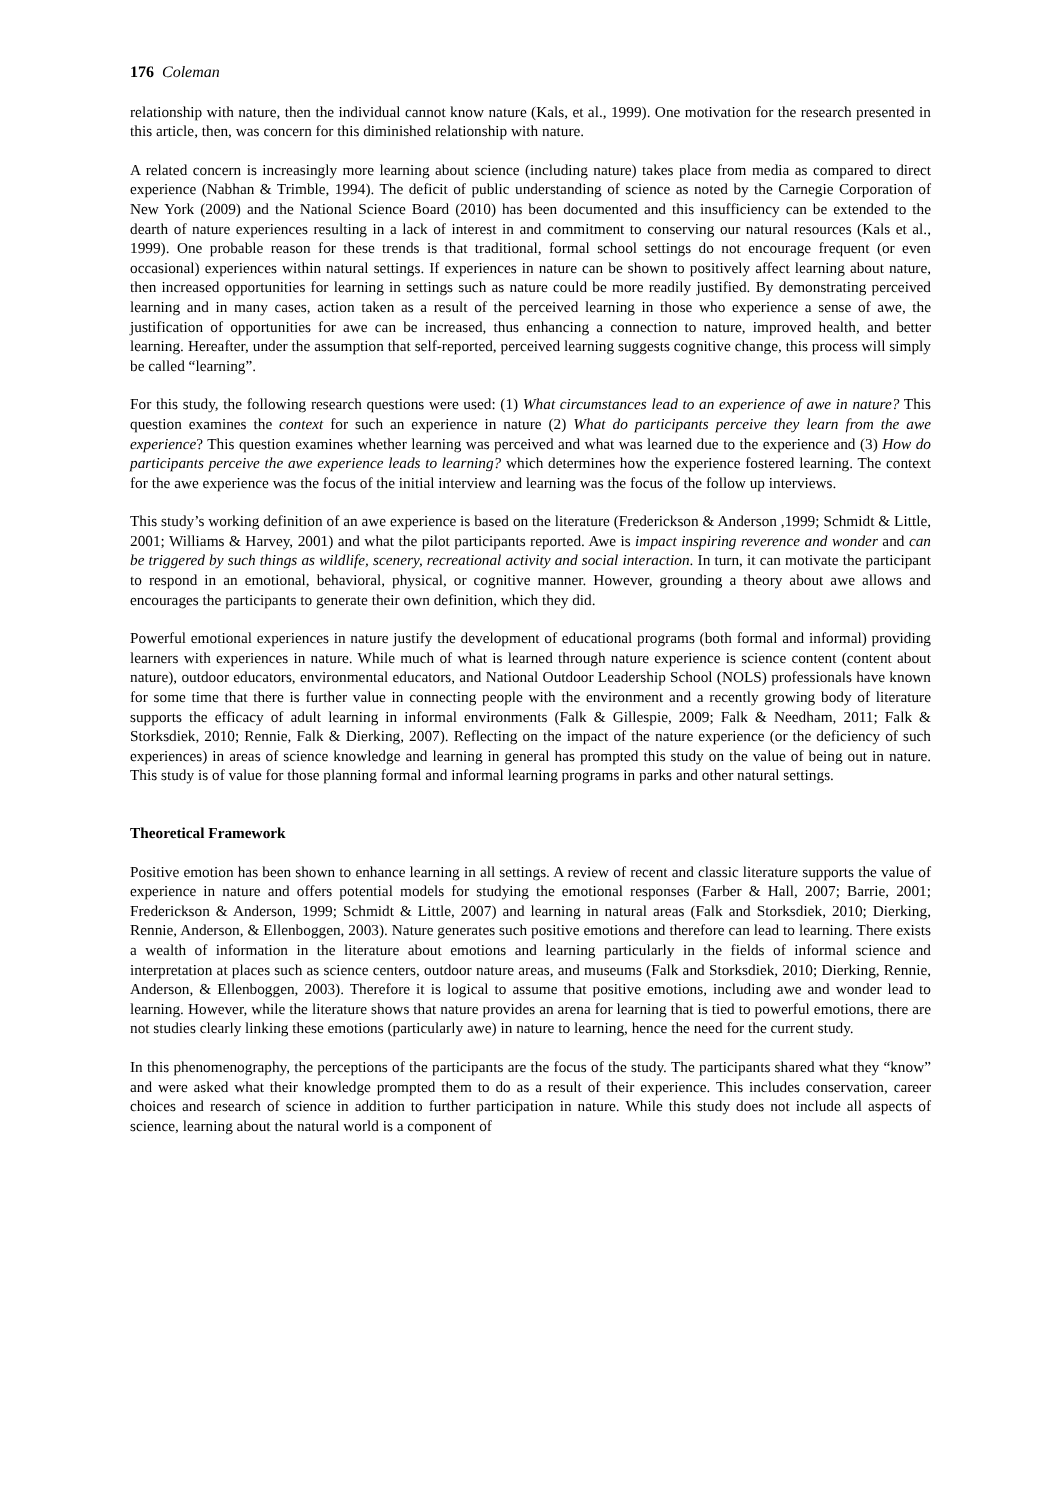176 Coleman
relationship with nature, then the individual cannot know nature (Kals, et al., 1999). One motivation for the research presented in this article, then, was concern for this diminished relationship with nature.
A related concern is increasingly more learning about science (including nature) takes place from media as compared to direct experience (Nabhan & Trimble, 1994). The deficit of public understanding of science as noted by the Carnegie Corporation of New York (2009) and the National Science Board (2010) has been documented and this insufficiency can be extended to the dearth of nature experiences resulting in a lack of interest in and commitment to conserving our natural resources (Kals et al., 1999). One probable reason for these trends is that traditional, formal school settings do not encourage frequent (or even occasional) experiences within natural settings. If experiences in nature can be shown to positively affect learning about nature, then increased opportunities for learning in settings such as nature could be more readily justified. By demonstrating perceived learning and in many cases, action taken as a result of the perceived learning in those who experience a sense of awe, the justification of opportunities for awe can be increased, thus enhancing a connection to nature, improved health, and better learning. Hereafter, under the assumption that self-reported, perceived learning suggests cognitive change, this process will simply be called “learning”.
For this study, the following research questions were used: (1) What circumstances lead to an experience of awe in nature? This question examines the context for such an experience in nature (2) What do participants perceive they learn from the awe experience? This question examines whether learning was perceived and what was learned due to the experience and (3) How do participants perceive the awe experience leads to learning? which determines how the experience fostered learning. The context for the awe experience was the focus of the initial interview and learning was the focus of the follow up interviews.
This study’s working definition of an awe experience is based on the literature (Frederickson & Anderson ,1999; Schmidt & Little, 2001; Williams & Harvey, 2001) and what the pilot participants reported. Awe is impact inspiring reverence and wonder and can be triggered by such things as wildlife, scenery, recreational activity and social interaction. In turn, it can motivate the participant to respond in an emotional, behavioral, physical, or cognitive manner. However, grounding a theory about awe allows and encourages the participants to generate their own definition, which they did.
Powerful emotional experiences in nature justify the development of educational programs (both formal and informal) providing learners with experiences in nature. While much of what is learned through nature experience is science content (content about nature), outdoor educators, environmental educators, and National Outdoor Leadership School (NOLS) professionals have known for some time that there is further value in connecting people with the environment and a recently growing body of literature supports the efficacy of adult learning in informal environments (Falk & Gillespie, 2009; Falk & Needham, 2011; Falk & Storksdiek, 2010; Rennie, Falk & Dierking, 2007). Reflecting on the impact of the nature experience (or the deficiency of such experiences) in areas of science knowledge and learning in general has prompted this study on the value of being out in nature. This study is of value for those planning formal and informal learning programs in parks and other natural settings.
Theoretical Framework
Positive emotion has been shown to enhance learning in all settings. A review of recent and classic literature supports the value of experience in nature and offers potential models for studying the emotional responses (Farber & Hall, 2007; Barrie, 2001; Frederickson & Anderson, 1999; Schmidt & Little, 2007) and learning in natural areas (Falk and Storksdiek, 2010; Dierking, Rennie, Anderson, & Ellenboggen, 2003). Nature generates such positive emotions and therefore can lead to learning. There exists a wealth of information in the literature about emotions and learning particularly in the fields of informal science and interpretation at places such as science centers, outdoor nature areas, and museums (Falk and Storksdiek, 2010; Dierking, Rennie, Anderson, & Ellenboggen, 2003). Therefore it is logical to assume that positive emotions, including awe and wonder lead to learning. However, while the literature shows that nature provides an arena for learning that is tied to powerful emotions, there are not studies clearly linking these emotions (particularly awe) in nature to learning, hence the need for the current study.
In this phenomenography, the perceptions of the participants are the focus of the study. The participants shared what they “know” and were asked what their knowledge prompted them to do as a result of their experience. This includes conservation, career choices and research of science in addition to further participation in nature. While this study does not include all aspects of science, learning about the natural world is a component of